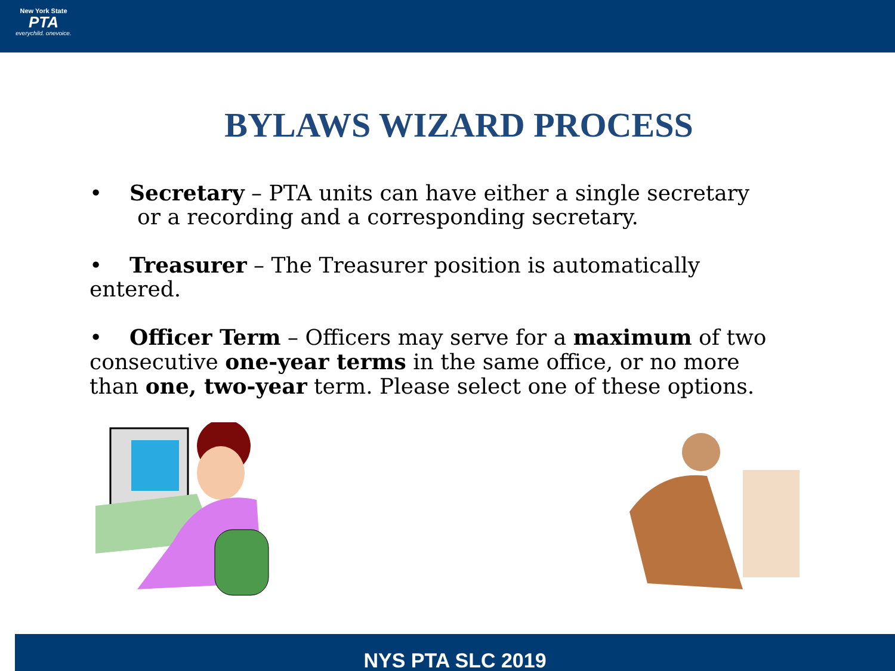New York State
PTA
everychild. onevoice.
BYLAWS WIZARD PROCESS
• Secretary – PTA units can have either a single secretary
or a recording and a corresponding secretary.
• Treasurer – The Treasurer position is automatically entered.
• Officer Term – Officers may serve for a maximum of two consecutive one-year terms in the same office, or no more than one, two-year term. Please select one of these options.
NYS PTA SLC 2019